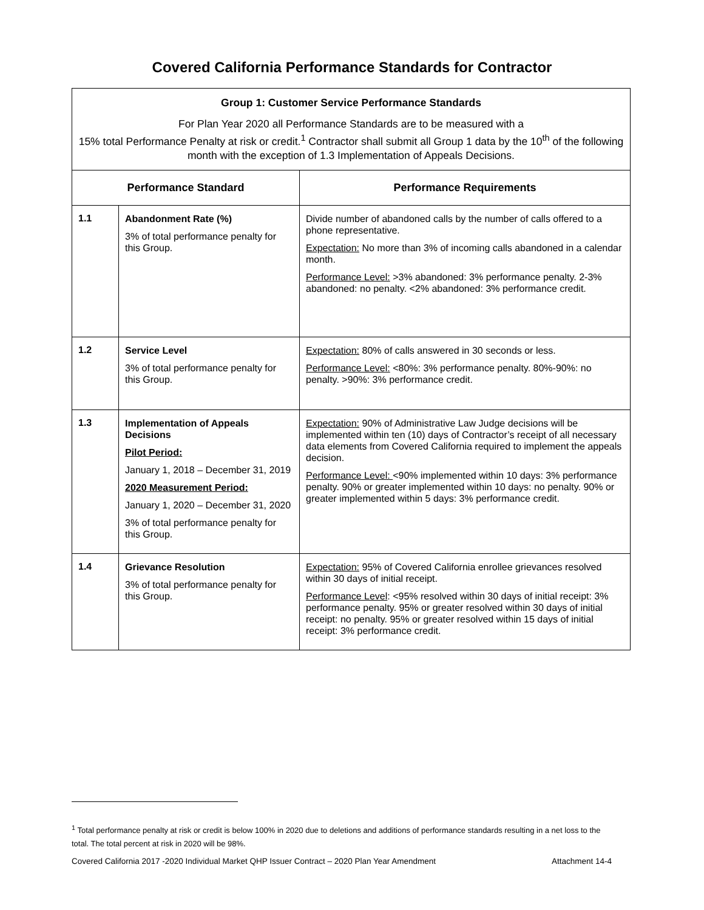Covered California Performance Standards for Contractor
| Group 1: Customer Service Performance Standards For Plan Year 2020 all Performance Standards are to be measured with a 15% total Performance Penalty at risk or credit.<sup>1</sup> Contractor shall submit all Group 1 data by the 10<sup>th</sup> of the following month with the exception of 1.3 Implementation of Appeals Decisions. | | |
| Performance Standard | | Performance Requirements |
| 1.1 | Abandonment Rate (%) 3% of total performance penalty for this Group. | Divide number of abandoned calls by the number of calls offered to a phone representative. Expectation: No more than 3% of incoming calls abandoned in a calendar month. Performance Level: >3% abandoned: 3% performance penalty. 2-3% abandoned: no penalty. <2% abandoned: 3% performance credit. |
| 1.2 | Service Level 3% of total performance penalty for this Group. | Expectation: 80% of calls answered in 30 seconds or less. Performance Level: <80%: 3% performance penalty. 80%-90%: no penalty. >90%: 3% performance credit. |
| 1.3 | Implementation of Appeals Decisions Pilot Period: January 1, 2018 – December 31, 2019 2020 Measurement Period: January 1, 2020 – December 31, 2020 3% of total performance penalty for this Group. | Expectation: 90% of Administrative Law Judge decisions will be implemented within ten (10) days of Contractor’s receipt of all necessary data elements from Covered California required to implement the appeals decision. Performance Level: <90% implemented within 10 days: 3% performance penalty. 90% or greater implemented within 10 days: no penalty. 90% or greater implemented within 5 days: 3% performance credit. |
| 1.4 | Grievance Resolution 3% of total performance penalty for this Group. | Expectation: 95% of Covered California enrollee grievances resolved within 30 days of initial receipt. Performance Level : <95% resolved within 30 days of initial receipt: 3% performance penalty. 95% or greater resolved within 30 days of initial receipt: no penalty. 95% or greater resolved within 15 days of initial receipt: 3% performance credit. |
<sup>1</sup> Total performance penalty at risk or credit is below 100% in 2020 due to deletions and additions of performance standards resulting in a net loss to the total. The total percent at risk in 2020 will be 98%.
Covered California 2017 -2020 Individual Market QHP Issuer Contract – 2020 Plan Year Amendment Attachment 14-4